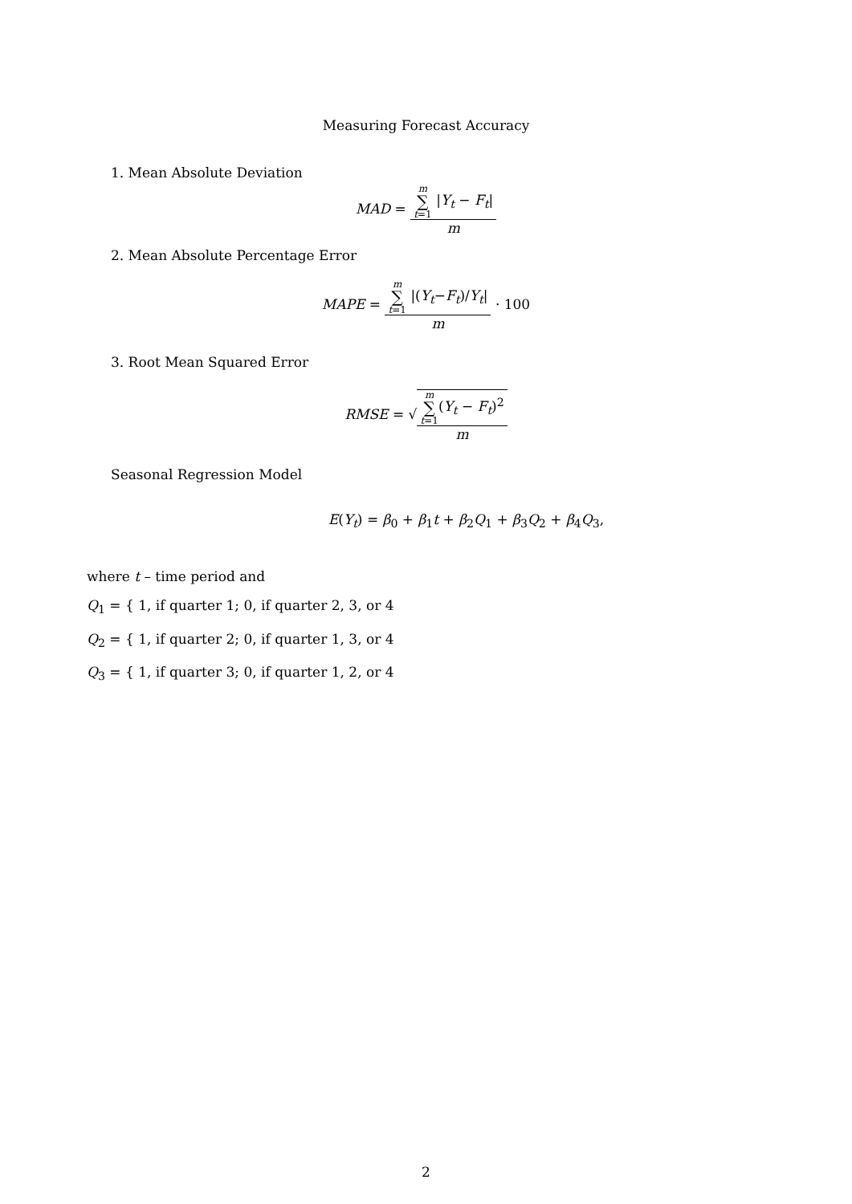Measuring Forecast Accuracy
1. Mean Absolute Deviation
MAD =
m ∑ t=1 |Y<sub>t</sub> − F<sub>t</sub>|
m
2. Mean Absolute Percentage Error
MAPE =
m ∑ t=1 |(Y<sub>t</sub>−F<sub>t</sub>)/Y<sub>t</sub>|
m
· 100
3. Root Mean Squared Error
RMSE = √
m ∑ t=1(Y<sub>t</sub> − F<sub>t</sub>)<sup>2</sup>
m
Seasonal Regression Model
E(Y<sub>t</sub>) = β<sub>0</sub> + β<sub>1</sub>t + β<sub>2</sub>Q<sub>1</sub> + β<sub>3</sub>Q<sub>2</sub> + β<sub>4</sub>Q<sub>3</sub>,
where t – time period and
Q<sub>1</sub> = { 1, if quarter 1; 0, if quarter 2, 3, or 4
Q<sub>2</sub> = { 1, if quarter 2; 0, if quarter 1, 3, or 4
Q<sub>3</sub> = { 1, if quarter 3; 0, if quarter 1, 2, or 4
2